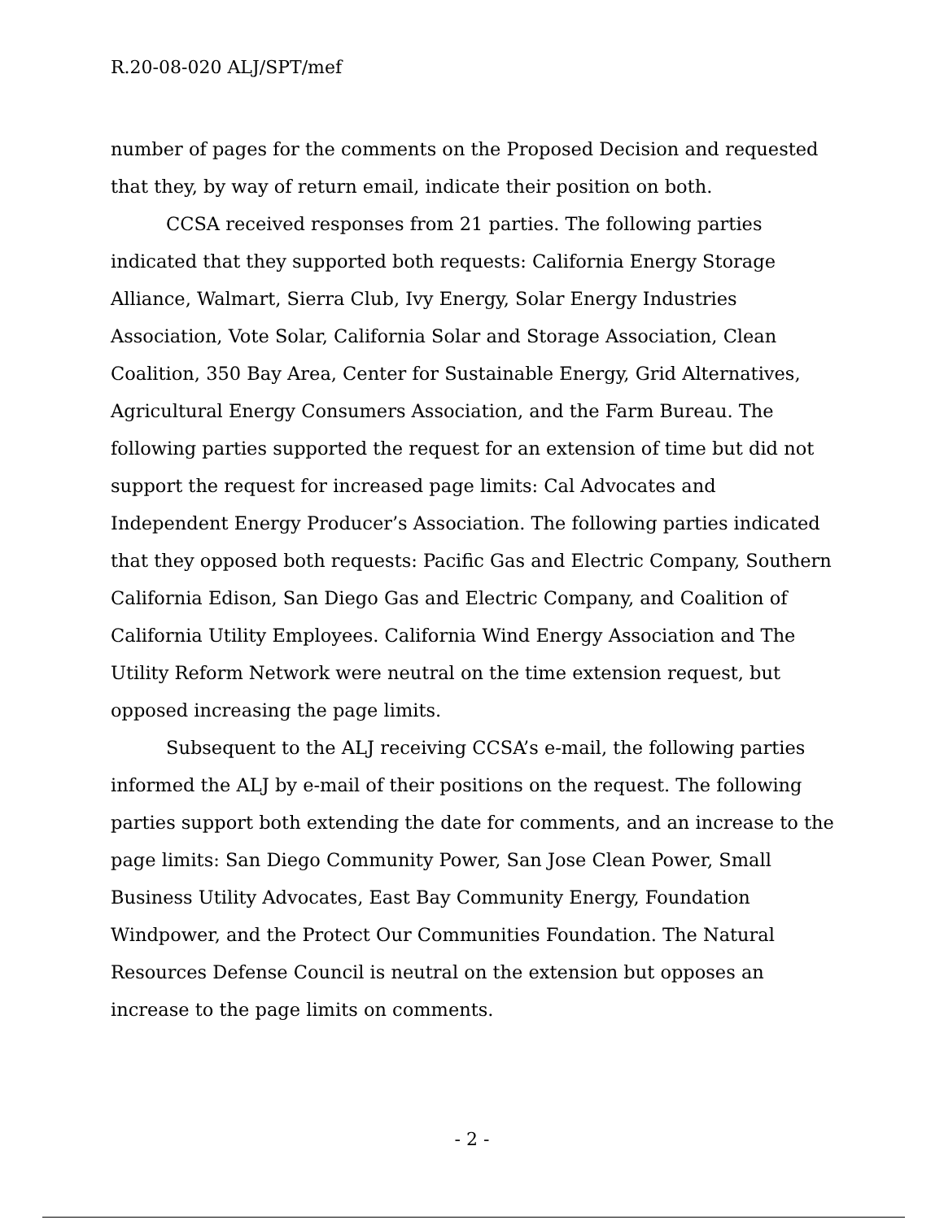R.20-08-020 ALJ/SPT/mef
number of pages for the comments on the Proposed Decision and requested that they, by way of return email, indicate their position on both.
CCSA received responses from 21 parties. The following parties indicated that they supported both requests: California Energy Storage Alliance, Walmart, Sierra Club, Ivy Energy, Solar Energy Industries Association, Vote Solar, California Solar and Storage Association, Clean Coalition, 350 Bay Area, Center for Sustainable Energy, Grid Alternatives, Agricultural Energy Consumers Association, and the Farm Bureau. The following parties supported the request for an extension of time but did not support the request for increased page limits: Cal Advocates and Independent Energy Producer’s Association. The following parties indicated that they opposed both requests: Pacific Gas and Electric Company, Southern California Edison, San Diego Gas and Electric Company, and Coalition of California Utility Employees. California Wind Energy Association and The Utility Reform Network were neutral on the time extension request, but opposed increasing the page limits.
Subsequent to the ALJ receiving CCSA’s e-mail, the following parties informed the ALJ by e-mail of their positions on the request. The following parties support both extending the date for comments, and an increase to the page limits: San Diego Community Power, San Jose Clean Power, Small Business Utility Advocates, East Bay Community Energy, Foundation Windpower, and the Protect Our Communities Foundation. The Natural Resources Defense Council is neutral on the extension but opposes an increase to the page limits on comments.
- 2 -